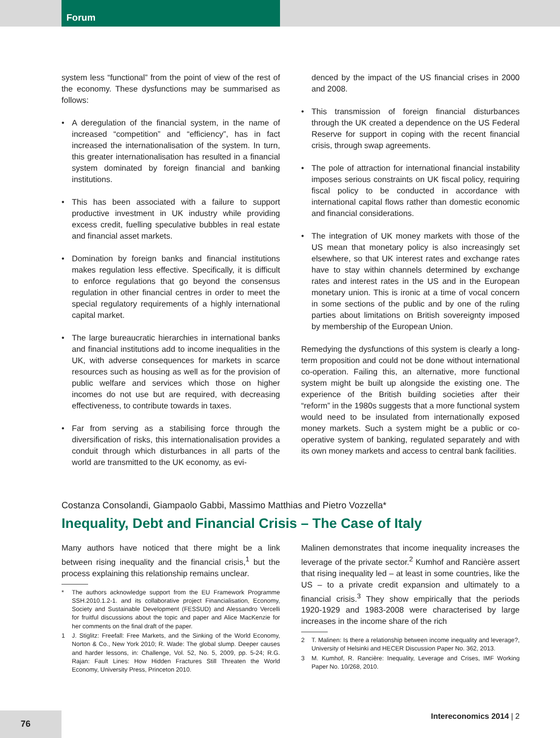Forum
system less “functional” from the point of view of the rest of the economy. These dysfunctions may be summarised as follows:
• A deregulation of the financial system, in the name of increased “competition” and “efficiency”, has in fact increased the internationalisation of the system. In turn, this greater internationalisation has resulted in a financial system dominated by foreign financial and banking institutions.
• This has been associated with a failure to support productive investment in UK industry while providing excess credit, fuelling speculative bubbles in real estate and financial asset markets.
• Domination by foreign banks and financial institutions makes regulation less effective. Specifically, it is difficult to enforce regulations that go beyond the consensus regulation in other financial centres in order to meet the special regulatory requirements of a highly international capital market.
• The large bureaucratic hierarchies in international banks and financial institutions add to income inequalities in the UK, with adverse consequences for markets in scarce resources such as housing as well as for the provision of public welfare and services which those on higher incomes do not use but are required, with decreasing effectiveness, to contribute towards in taxes.
• Far from serving as a stabilising force through the diversification of risks, this internationalisation provides a conduit through which disturbances in all parts of the world are transmitted to the UK economy, as evi-
denced by the impact of the US financial crises in 2000 and 2008.
• This transmission of foreign financial disturbances through the UK created a dependence on the US Federal Reserve for support in coping with the recent financial crisis, through swap agreements.
• The pole of attraction for international financial instability imposes serious constraints on UK fiscal policy, requiring fiscal policy to be conducted in accordance with international capital flows rather than domestic economic and financial considerations.
• The integration of UK money markets with those of the US mean that monetary policy is also increasingly set elsewhere, so that UK interest rates and exchange rates have to stay within channels determined by exchange rates and interest rates in the US and in the European monetary union. This is ironic at a time of vocal concern in some sections of the public and by one of the ruling parties about limitations on British sovereignty imposed by membership of the European Union.
Remedying the dysfunctions of this system is clearly a long-term proposition and could not be done without international co-operation. Failing this, an alternative, more functional system might be built up alongside the existing one. The experience of the British building societies after their “reform” in the 1980s suggests that a more functional system would need to be insulated from internationally exposed money markets. Such a system might be a public or co-operative system of banking, regulated separately and with its own money markets and access to central bank facilities.
Costanza Consolandi, Giampaolo Gabbi, Massimo Matthias and Pietro Vozzella*
Inequality, Debt and Financial Crisis – The Case of Italy
Many authors have noticed that there might be a link between rising inequality and the financial crisis,<sup>1</sup> but the process explaining this relationship remains unclear.
* The authors acknowledge support from the EU Framework Programme SSH.2010.1.2-1. and its collaborative project Financialisation, Economy, Society and Sustainable Development (FESSUD) and Alessandro Vercelli for fruitful discussions about the topic and paper and Alice MacKenzie for her comments on the final draft of the paper.
1 J. Stiglitz: Freefall: Free Markets, and the Sinking of the World Economy, Norton & Co., New York 2010; R. Wade: The global slump. Deeper causes and harder lessons, in: Challenge, Vol. 52, No. 5, 2009, pp. 5-24; R.G. Rajan: Fault Lines: How Hidden Fractures Still Threaten the World Economy, University Press, Princeton 2010.
Malinen demonstrates that income inequality increases the leverage of the private sector.<sup>2</sup> Kumhof and Rancière assert that rising inequality led – at least in some countries, like the US – to a private credit expansion and ultimately to a financial crisis.<sup>3</sup> They show empirically that the periods 1920-1929 and 1983-2008 were characterised by large increases in the income share of the rich
2 T. Malinen: Is there a relationship between income inequality and leverage?, University of Helsinki and HECER Discussion Paper No. 362, 2013.
3 M. Kumhof, R. Rancière: Inequality, Leverage and Crises, IMF Working Paper No. 10/268, 2010.
76
Intereconomics 2014 | 2